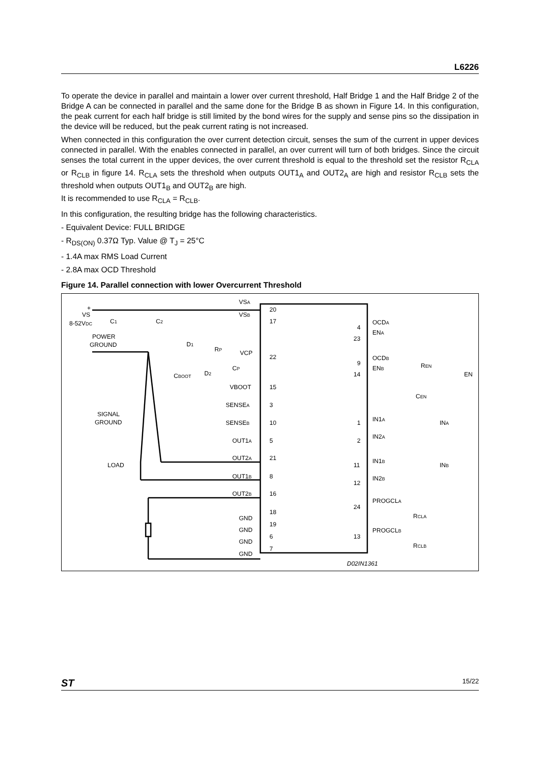L6226
To operate the device in parallel and maintain a lower over current threshold, Half Bridge 1 and the Half Bridge 2 of the Bridge A can be connected in parallel and the same done for the Bridge B as shown in Figure 14. In this configuration, the peak current for each half bridge is still limited by the bond wires for the supply and sense pins so the dissipation in the device will be reduced, but the peak current rating is not increased.
When connected in this configuration the over current detection circuit, senses the sum of the current in upper devices connected in parallel. With the enables connected in parallel, an over current will turn of both bridges. Since the circuit senses the total current in the upper devices, the over current threshold is equal to the threshold set the resistor R<sub>CLA</sub> or R<sub>CLB</sub> in figure 14. R<sub>CLA</sub> sets the threshold when outputs OUT1<sub>A</sub> and OUT2<sub>A</sub> are high and resistor R<sub>CLB</sub> sets the threshold when outputs OUT1<sub>B</sub> and OUT2<sub>B</sub> are high.
It is recommended to use R<sub>CLA</sub> = R<sub>CLB</sub>.
In this configuration, the resulting bridge has the following characteristics.
- Equivalent Device: FULL BRIDGE
- R<sub>DS(ON)</sub> 0.37Ω Typ. Value @ T<sub>J</sub> = 25°C
- 1.4A max RMS Load Current
- 2.8A max OCD Threshold
Figure 14. Parallel connection with lower Overcurrent Threshold
+
VS
8-52VDC
POWER
GROUND
SIGNAL
GROUND
LOAD
VSA
20
VSB
17
VCP
22
VBOOT
15
SENSEA
3
SENSEB
10
OUT1A
5
OUT2A
21
OUT1B
8
OUT2B
16
18
GND
19
GND
6
GND
7
GND
OCDA
4
ENA
23
OCDB
9
ENB
14
REN
EN
CEN
IN1A
1
INA
IN2A
2
IN1B
11
INB
IN2B
12
PROGCLA
24
RCLA
PROGCLB
13
RCLB
C1
C2
D1
RP
CP
D2
CBOOT
D02IN1361
ST 15/22